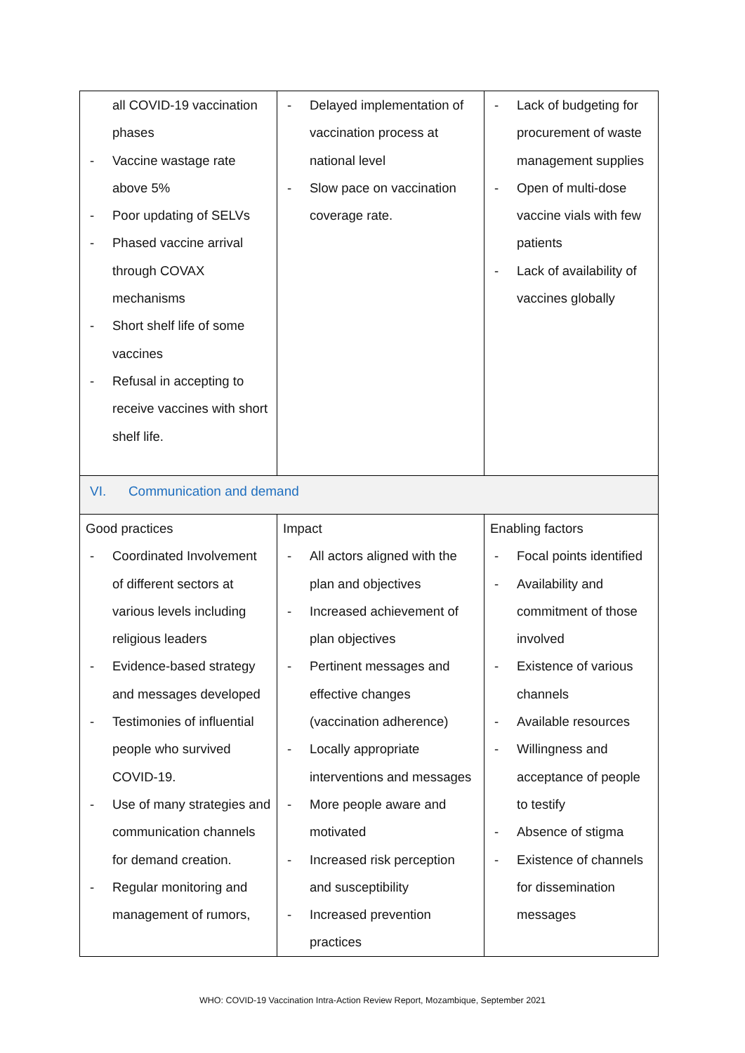| all COVID-19 vaccination phases - Vaccine wastage rate above 5% - Poor updating of SELVs - Phased vaccine arrival through COVAX mechanisms - Short shelf life of some vaccines - Refusal in accepting to receive vaccines with short shelf life. | - Delayed implementation of vaccination process at national level - Slow pace on vaccination coverage rate. | - Lack of budgeting for procurement of waste management supplies - Open of multi-dose vaccine vials with few patients - Lack of availability of vaccines globally |
| VI. Communication and demand | | |
| Good practices - Coordinated Involvement of different sectors at various levels including religious leaders - Evidence-based strategy and messages developed - Testimonies of influential people who survived COVID-19. - Use of many strategies and communication channels for demand creation. - Regular monitoring and management of rumors, | Impact - All actors aligned with the plan and objectives - Increased achievement of plan objectives - Pertinent messages and effective changes (vaccination adherence) - Locally appropriate interventions and messages - More people aware and motivated - Increased risk perception and susceptibility - Increased prevention practices | Enabling factors - Focal points identified - Availability and commitment of those involved - Existence of various channels - Available resources - Willingness and acceptance of people to testify - Absence of stigma - Existence of channels for dissemination messages |
WHO: COVID-19 Vaccination Intra-Action Review Report, Mozambique, September 2021